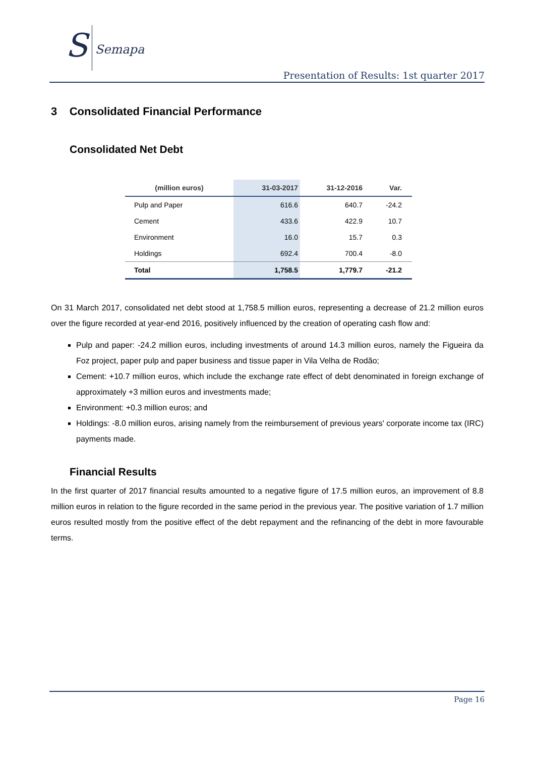S Semapa
Presentation of Results: 1st quarter 2017
3 Consolidated Financial Performance
Consolidated Net Debt
| (million euros) | 31-03-2017 | 31-12-2016 | Var. | |
| --- | --- | --- | --- | --- |
| Pulp and Paper | 616.6 | 640.7 | -24.2 | |
| Cement | 433.6 | 422.9 | 10.7 | |
| Environment | 16.0 | 15.7 | 0.3 | |
| Holdings | 692.4 | 700.4 | -8.0 | |
| Total | 1,758.5 | 1,779.7 | -21.2 | |
On 31 March 2017, consolidated net debt stood at 1,758.5 million euros, representing a decrease of 21.2 million euros over the figure recorded at year-end 2016, positively influenced by the creation of operating cash flow and:
Pulp and paper: -24.2 million euros, including investments of around 14.3 million euros, namely the Figueira da Foz project, paper pulp and paper business and tissue paper in Vila Velha de Rodão;
Cement: +10.7 million euros, which include the exchange rate effect of debt denominated in foreign exchange of approximately +3 million euros and investments made;
Environment: +0.3 million euros; and
Holdings: -8.0 million euros, arising namely from the reimbursement of previous years' corporate income tax (IRC) payments made.
Financial Results
In the first quarter of 2017 financial results amounted to a negative figure of 17.5 million euros, an improvement of 8.8 million euros in relation to the figure recorded in the same period in the previous year. The positive variation of 1.7 million euros resulted mostly from the positive effect of the debt repayment and the refinancing of the debt in more favourable terms.
Page 16